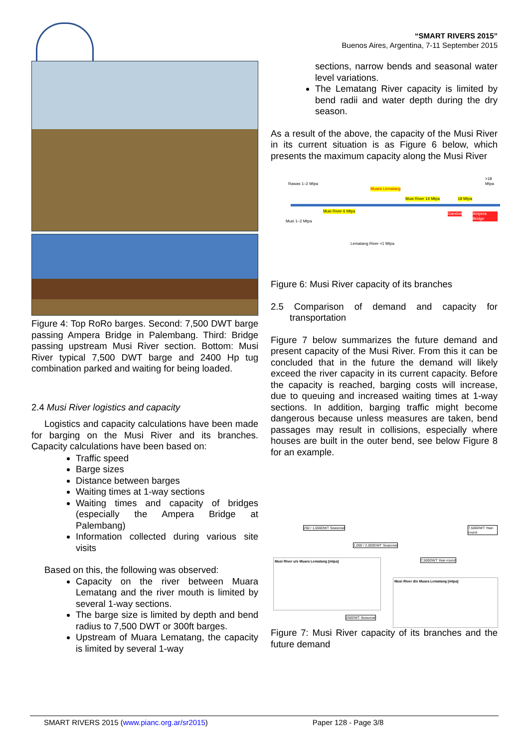“SMART RIVERS 2015”
Buenos Aires, Argentina, 7-11 September 2015
Figure 4: Top RoRo barges. Second: 7,500 DWT barge passing Ampera Bridge in Palembang. Third: Bridge passing upstream Musi River section. Bottom: Musi River typical 7,500 DWT barge and 2400 Hp tug combination parked and waiting for being loaded.
2.4 Musi River logistics and capacity
Logistics and capacity calculations have been made for barging on the Musi River and its branches. Capacity calculations have been based on:
Traffic speed
Barge sizes
Distance between barges
Waiting times at 1-way sections
Waiting times and capacity of bridges (especially the Ampera Bridge at Palembang)
Information collected during various site visits
Based on this, the following was observed:
Capacity on the river between Muara Lematang and the river mouth is limited by several 1-way sections.
The barge size is limited by depth and bend radius to 7,500 DWT or 300ft barges.
Upstream of Muara Lematang, the capacity is limited by several 1-way
sections, narrow bends and seasonal water level variations.
The Lematang River capacity is limited by bend radii and water depth during the dry season.
As a result of the above, the capacity of the Musi River in its current situation is as Figure 6 below, which presents the maximum capacity along the Musi River
Muara Lematang
Musi River 14 Mtpa 18 Mtpa
Musi River 6 Mtpa
Gandus Ampera Bridge
Rawas 1–2 Mtpa
Musi 1–2 Mtpa
Lematang River <1 Mtpa
>18 Mtpa
Figure 6: Musi River capacity of its branches
2.5 Comparison of demand and capacity for transportation
Figure 7 below summarizes the future demand and present capacity of the Musi River. From this it can be concluded that in the future the demand will likely exceed the river capacity in its current capacity. Before the capacity is reached, barging costs will increase, due to queuing and increased waiting times at 1-way sections. In addition, barging traffic might become dangerous because unless measures are taken, bend passages may result in collisions, especially where houses are built in the outer bend, see below Figure 8 for an example.
250 / 1,000DWT Seasonal
1,000 / 2,000DWT Seasonal
7,500DWT Year-round
7,500DWT Year-round
250DWT Seasonal
Musi River u/s Muara Lematang [mtpa]
Musi River d/s Muara Lematang [mtpa]
Figure 7: Musi River capacity of its branches and the future demand
SMART RIVERS 2015 (www.pianc.org.ar/sr2015) Paper 128 - Page 3/8